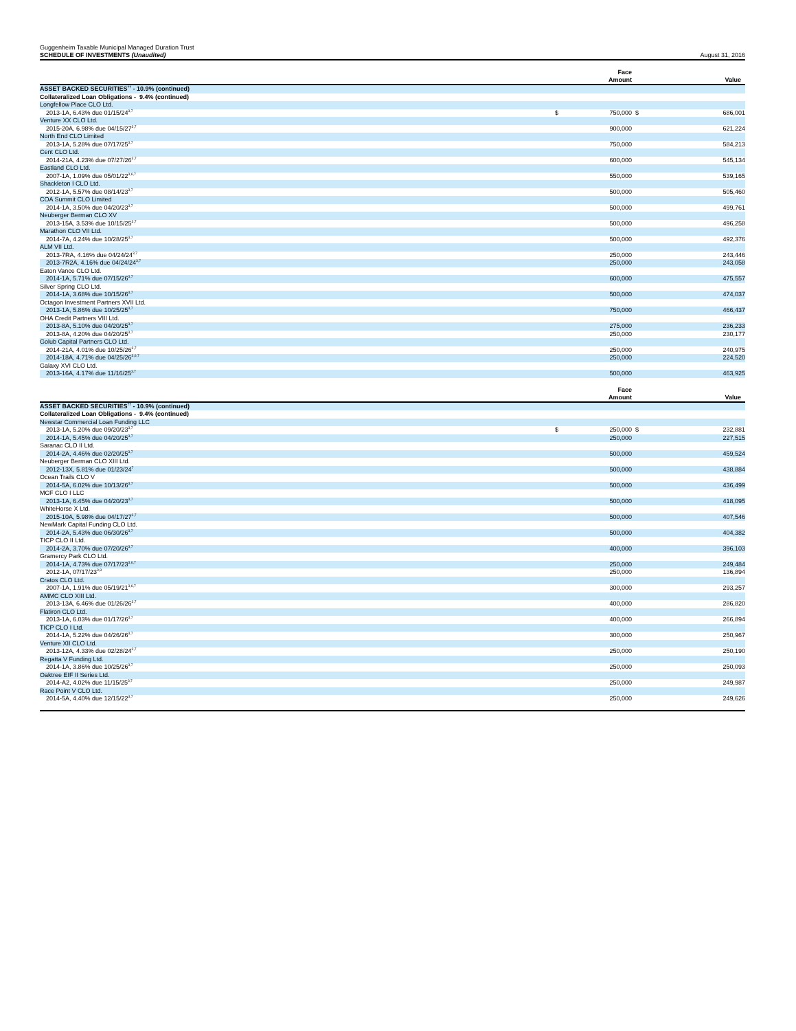Guggenheim Taxable Municipal Managed Duration Trust
SCHEDULE OF INVESTMENTS (Unaudited)
August 31, 2016
| | | Face Amount | | Value |
| --- | --- | --- | --- | --- |
| ASSET BACKED SECURITIES<sup>††</sup> - 10.9% (continued) | | | | |
| Collateralized Loan Obligations - 9.4% (continued) | | | | |
| Longfellow Place CLO Ltd. | | | | |
| 2013-1A, 6.43% due 01/15/24<sup>3,7</sup> | $ | 750,000 | $ | 686,001 |
| Venture XX CLO Ltd. | | | | |
| 2015-20A, 6.98% due 04/15/27<sup>3,7</sup> | | 900,000 | | 621,224 |
| North End CLO Limited | | | | |
| 2013-1A, 5.28% due 07/17/25<sup>3,7</sup> | | 750,000 | | 584,213 |
| Cent CLO Ltd. | | | | |
| 2014-21A, 4.23% due 07/27/26<sup>3,7</sup> | | 600,000 | | 545,134 |
| Eastland CLO Ltd. | | | | |
| 2007-1A, 1.09% due 05/01/22<sup>3,6,7</sup> | | 550,000 | | 539,165 |
| Shackleton I CLO Ltd. | | | | |
| 2012-1A, 5.57% due 08/14/23<sup>3,7</sup> | | 500,000 | | 505,460 |
| COA Summit CLO Limited | | | | |
| 2014-1A, 3.50% due 04/20/23<sup>3,7</sup> | | 500,000 | | 499,761 |
| Neuberger Berman CLO XV | | | | |
| 2013-15A, 3.53% due 10/15/25<sup>3,7</sup> | | 500,000 | | 496,258 |
| Marathon CLO VII Ltd. | | | | |
| 2014-7A, 4.24% due 10/28/25<sup>3,7</sup> | | 500,000 | | 492,376 |
| ALM VII Ltd. | | | | |
| 2013-7RA, 4.16% due 04/24/24<sup>3,7</sup> | | 250,000 | | 243,446 |
| 2013-7R2A, 4.16% due 04/24/24<sup>3,7</sup> | | 250,000 | | 243,058 |
| Eaton Vance CLO Ltd. | | | | |
| 2014-1A, 5.71% due 07/15/26<sup>3,7</sup> | | 600,000 | | 475,557 |
| Silver Spring CLO Ltd. | | | | |
| 2014-1A, 3.68% due 10/15/26<sup>3,7</sup> | | 500,000 | | 474,037 |
| Octagon Investment Partners XVII Ltd. | | | | |
| 2013-1A, 5.86% due 10/25/25<sup>3,7</sup> | | 750,000 | | 466,437 |
| OHA Credit Partners VIII Ltd. | | | | |
| 2013-8A, 5.10% due 04/20/25<sup>3,7</sup> | | 275,000 | | 236,233 |
| 2013-8A, 4.20% due 04/20/25<sup>3,7</sup> | | 250,000 | | 230,177 |
| Golub Capital Partners CLO Ltd. | | | | |
| 2014-21A, 4.01% due 10/25/26<sup>3,7</sup> | | 250,000 | | 240,975 |
| 2014-18A, 4.71% due 04/25/26<sup>3,6,7</sup> | | 250,000 | | 224,520 |
| Galaxy XVI CLO Ltd. | | | | |
| 2013-16A, 4.17% due 11/16/25<sup>3,7</sup> | | 500,000 | | 463,925 |
| | | Face Amount | | Value |
| --- | --- | --- | --- | --- |
| ASSET BACKED SECURITIES<sup>††</sup> - 10.9% (continued) | | | | |
| Collateralized Loan Obligations - 9.4% (continued) | | | | |
| Newstar Commercial Loan Funding LLC | | | | |
| 2013-1A, 5.20% due 09/20/23<sup>3,7</sup> | $ | 250,000 | $ | 232,881 |
| 2014-1A, 5.45% due 04/20/25<sup>3,7</sup> | | 250,000 | | 227,515 |
| Saranac CLO II Ltd. | | | | |
| 2014-2A, 4.46% due 02/20/25<sup>3,7</sup> | | 500,000 | | 459,524 |
| Neuberger Berman CLO XIII Ltd. | | | | |
| 2012-13X, 5.81% due 01/23/24<sup>7</sup> | | 500,000 | | 438,884 |
| Ocean Trails CLO V | | | | |
| 2014-5A, 6.02% due 10/13/26<sup>3,7</sup> | | 500,000 | | 436,499 |
| MCF CLO I LLC | | | | |
| 2013-1A, 6.45% due 04/20/23<sup>3,7</sup> | | 500,000 | | 418,095 |
| WhiteHorse X Ltd. | | | | |
| 2015-10A, 5.98% due 04/17/27<sup>3,7</sup> | | 500,000 | | 407,546 |
| NewMark Capital Funding CLO Ltd. | | | | |
| 2014-2A, 5.43% due 06/30/26<sup>3,7</sup> | | 500,000 | | 404,382 |
| TICP CLO II Ltd. | | | | |
| 2014-2A, 3.70% due 07/20/26<sup>3,7</sup> | | 400,000 | | 396,103 |
| Gramercy Park CLO Ltd. | | | | |
| 2014-1A, 4.73% due 07/17/23<sup>3,6,7</sup> | | 250,000 | | 249,484 |
| 2012-1A, 07/17/23<sup>3,8</sup> | | 250,000 | | 136,894 |
| Cratos CLO Ltd. | | | | |
| 2007-1A, 1.91% due 05/19/21<sup>3,6,7</sup> | | 300,000 | | 293,257 |
| AMMC CLO XIII Ltd. | | | | |
| 2013-13A, 6.46% due 01/26/26<sup>3,7</sup> | | 400,000 | | 286,820 |
| Flatiron CLO Ltd. | | | | |
| 2013-1A, 6.03% due 01/17/26<sup>3,7</sup> | | 400,000 | | 266,894 |
| TICP CLO I Ltd. | | | | |
| 2014-1A, 5.22% due 04/26/26<sup>3,7</sup> | | 300,000 | | 250,967 |
| Venture XII CLO Ltd. | | | | |
| 2013-12A, 4.33% due 02/28/24<sup>3,7</sup> | | 250,000 | | 250,190 |
| Regatta V Funding Ltd. | | | | |
| 2014-1A, 3.86% due 10/25/26<sup>3,7</sup> | | 250,000 | | 250,093 |
| Oaktree EIF II Series Ltd. | | | | |
| 2014-A2, 4.02% due 11/15/25<sup>3,7</sup> | | 250,000 | | 249,987 |
| Race Point V CLO Ltd. | | | | |
| 2014-5A, 4.40% due 12/15/22<sup>3,7</sup> | | 250,000 | | 249,626 |